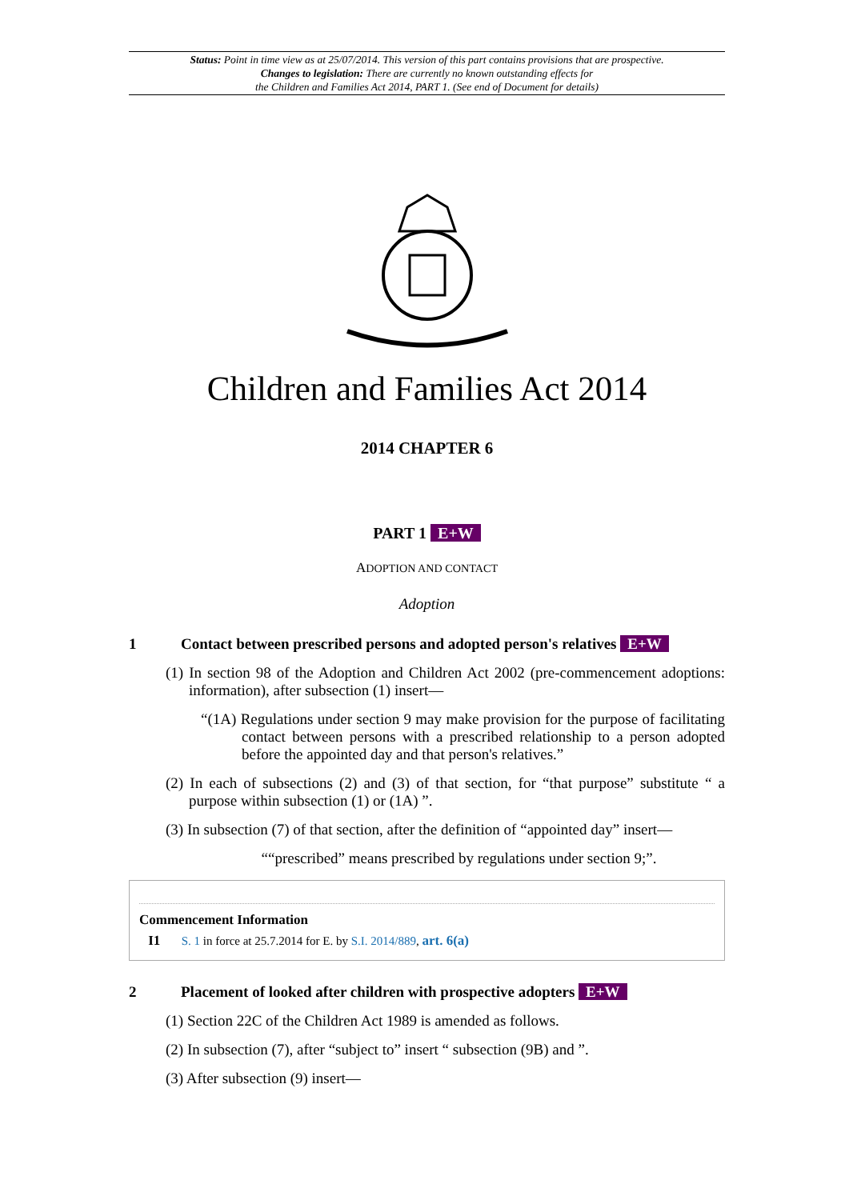Status: Point in time view as at 25/07/2014. This version of this part contains provisions that are prospective.
Changes to legislation: There are currently no known outstanding effects for
the Children and Families Act 2014, PART 1. (See end of Document for details)
Children and Families Act 2014
2014 CHAPTER 6
PART 1 E+W
ADOPTION AND CONTACT
Adoption
1 Contact between prescribed persons and adopted person's relatives E+W
(1) In section 98 of the Adoption and Children Act 2002 (pre-commencement adoptions: information), after subsection (1) insert—
“(1A) Regulations under section 9 may make provision for the purpose of facilitating contact between persons with a prescribed relationship to a person adopted before the appointed day and that person's relatives.”
(2) In each of subsections (2) and (3) of that section, for “that purpose” substitute “ a purpose within subsection (1) or (1A) ”.
(3) In subsection (7) of that section, after the definition of “appointed day” insert—
““prescribed” means prescribed by regulations under section 9;”.
Commencement Information
I1 S. 1 in force at 25.7.2014 for E. by S.I. 2014/889, art. 6(a)
2 Placement of looked after children with prospective adopters E+W
(1) Section 22C of the Children Act 1989 is amended as follows.
(2) In subsection (7), after “subject to” insert “ subsection (9B) and ”.
(3) After subsection (9) insert—